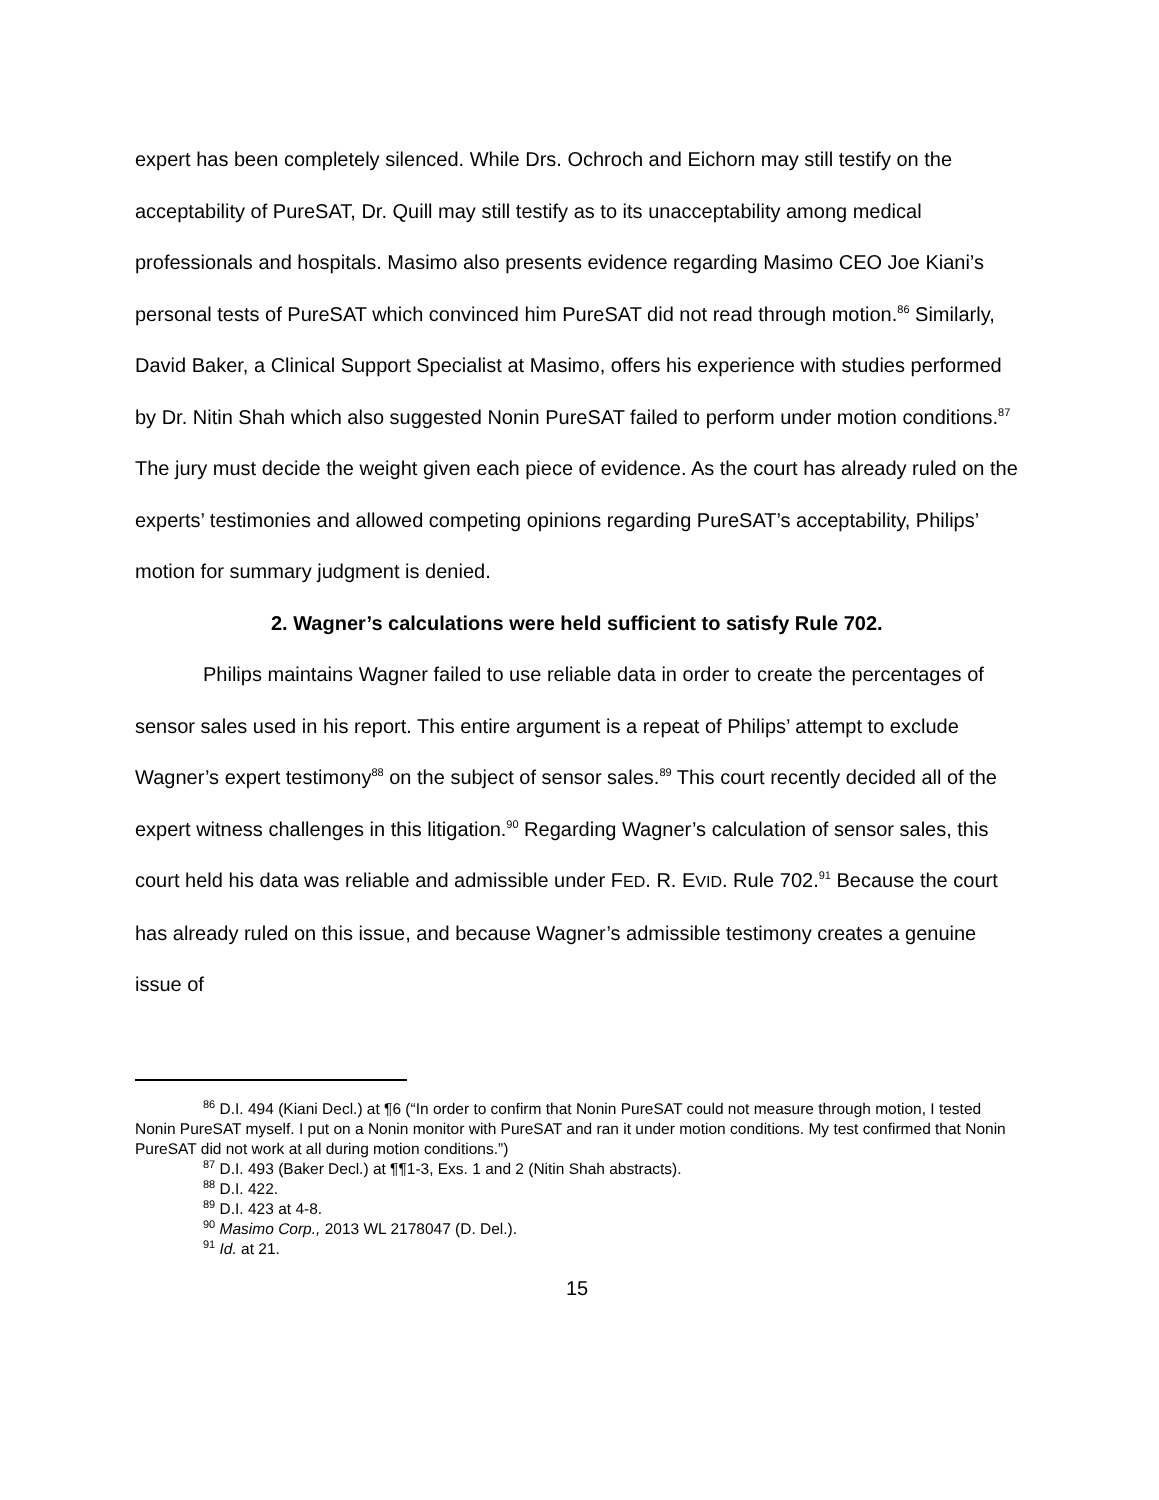expert has been completely silenced. While Drs. Ochroch and Eichorn may still testify on the acceptability of PureSAT, Dr. Quill may still testify as to its unacceptability among medical professionals and hospitals. Masimo also presents evidence regarding Masimo CEO Joe Kiani’s personal tests of PureSAT which convinced him PureSAT did not read through motion.<sup>86</sup> Similarly, David Baker, a Clinical Support Specialist at Masimo, offers his experience with studies performed by Dr. Nitin Shah which also suggested Nonin PureSAT failed to perform under motion conditions.<sup>87</sup> The jury must decide the weight given each piece of evidence. As the court has already ruled on the experts’ testimonies and allowed competing opinions regarding PureSAT’s acceptability, Philips’ motion for summary judgment is denied.
2. Wagner’s calculations were held sufficient to satisfy Rule 702.
Philips maintains Wagner failed to use reliable data in order to create the percentages of sensor sales used in his report. This entire argument is a repeat of Philips’ attempt to exclude Wagner’s expert testimony<sup>88</sup> on the subject of sensor sales.<sup>89</sup> This court recently decided all of the expert witness challenges in this litigation.<sup>90</sup> Regarding Wagner’s calculation of sensor sales, this court held his data was reliable and admissible under FED. R. EVID. Rule 702.<sup>91</sup> Because the court has already ruled on this issue, and because Wagner’s admissible testimony creates a genuine issue of
<sup>86</sup> D.I. 494 (Kiani Decl.) at ¶6 (“In order to confirm that Nonin PureSAT could not measure through motion, I tested Nonin PureSAT myself. I put on a Nonin monitor with PureSAT and ran it under motion conditions. My test confirmed that Nonin PureSAT did not work at all during motion conditions.”)
<sup>87</sup> D.I. 493 (Baker Decl.) at ¶¶1-3, Exs. 1 and 2 (Nitin Shah abstracts).
<sup>88</sup> D.I. 422.
<sup>89</sup> D.I. 423 at 4-8.
<sup>90</sup> Masimo Corp., 2013 WL 2178047 (D. Del.).
<sup>91</sup> Id. at 21.
15